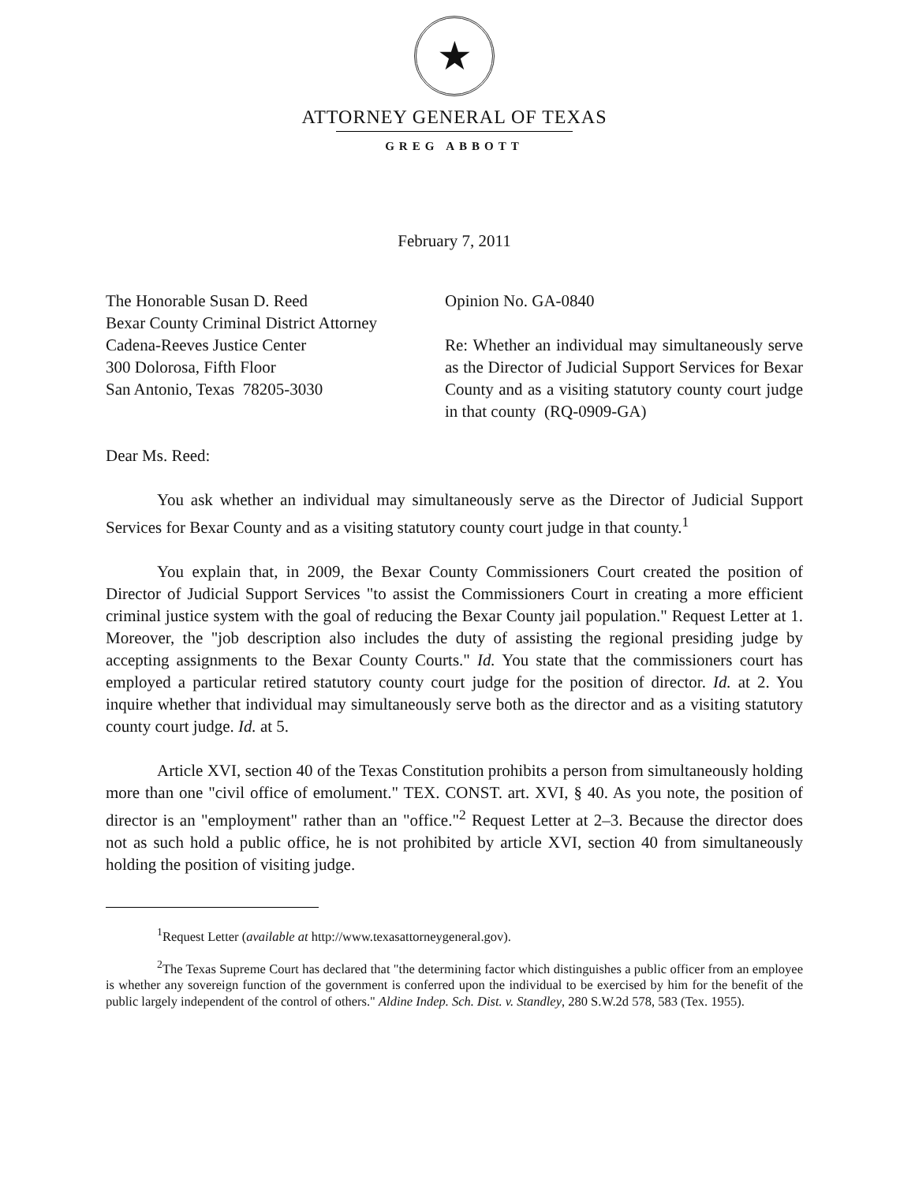★
ATTORNEY GENERAL OF TEXAS
GREG ABBOTT
February 7, 2011
The Honorable Susan D. Reed
Bexar County Criminal District Attorney
Cadena-Reeves Justice Center
300 Dolorosa, Fifth Floor
San Antonio, Texas 78205-3030
Opinion No. GA-0840
Re: Whether an individual may simultaneously serve as the Director of Judicial Support Services for Bexar County and as a visiting statutory county court judge in that county (RQ-0909-GA)
Dear Ms. Reed:
You ask whether an individual may simultaneously serve as the Director of Judicial Support Services for Bexar County and as a visiting statutory county court judge in that county.<sup>1</sup>
You explain that, in 2009, the Bexar County Commissioners Court created the position of Director of Judicial Support Services "to assist the Commissioners Court in creating a more efficient criminal justice system with the goal of reducing the Bexar County jail population." Request Letter at 1. Moreover, the "job description also includes the duty of assisting the regional presiding judge by accepting assignments to the Bexar County Courts." Id. You state that the commissioners court has employed a particular retired statutory county court judge for the position of director. Id. at 2. You inquire whether that individual may simultaneously serve both as the director and as a visiting statutory county court judge. Id. at 5.
Article XVI, section 40 of the Texas Constitution prohibits a person from simultaneously holding more than one "civil office of emolument." TEX. CONST. art. XVI, § 40. As you note, the position of director is an "employment" rather than an "office."<sup>2</sup> Request Letter at 2–3. Because the director does not as such hold a public office, he is not prohibited by article XVI, section 40 from simultaneously holding the position of visiting judge.
<sup>1</sup> Request Letter (available at http://www.texasattorneygeneral.gov).
<sup>2</sup> The Texas Supreme Court has declared that "the determining factor which distinguishes a public officer from an employee is whether any sovereign function of the government is conferred upon the individual to be exercised by him for the benefit of the public largely independent of the control of others." Aldine Indep. Sch. Dist. v. Standley, 280 S.W.2d 578, 583 (Tex. 1955).